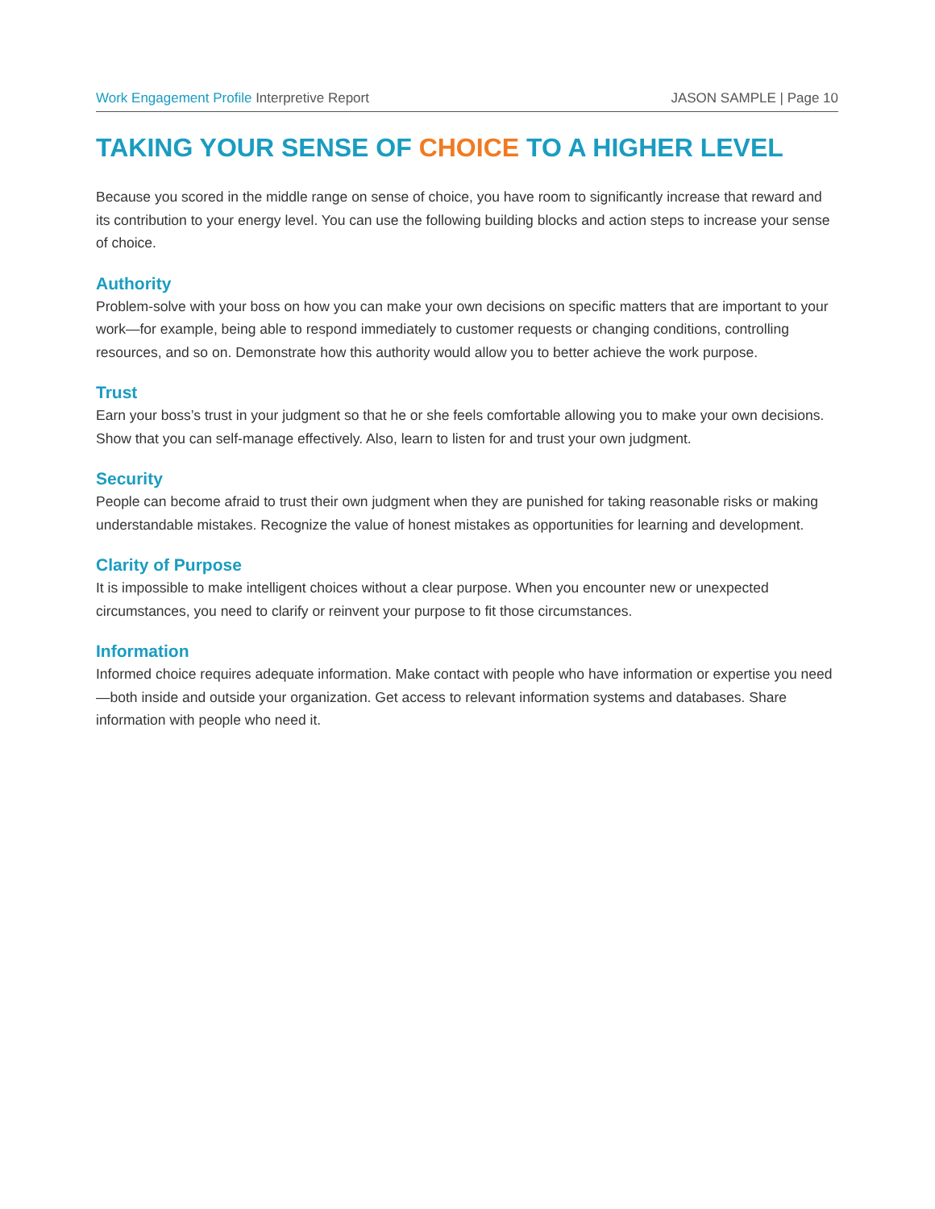Work Engagement Profile Interpretive Report
JASON SAMPLE | Page 10
TAKING YOUR SENSE OF CHOICE TO A HIGHER LEVEL
Because you scored in the middle range on sense of choice, you have room to significantly increase that reward and its contribution to your energy level. You can use the following building blocks and action steps to increase your sense of choice.
Authority
Problem-solve with your boss on how you can make your own decisions on specific matters that are important to your work—for example, being able to respond immediately to customer requests or changing conditions, controlling resources, and so on. Demonstrate how this authority would allow you to better achieve the work purpose.
Trust
Earn your boss’s trust in your judgment so that he or she feels comfortable allowing you to make your own decisions. Show that you can self-manage effectively. Also, learn to listen for and trust your own judgment.
Security
People can become afraid to trust their own judgment when they are punished for taking reasonable risks or making understandable mistakes. Recognize the value of honest mistakes as opportunities for learning and development.
Clarity of Purpose
It is impossible to make intelligent choices without a clear purpose. When you encounter new or unexpected circumstances, you need to clarify or reinvent your purpose to fit those circumstances.
Information
Informed choice requires adequate information. Make contact with people who have information or expertise you need—both inside and outside your organization. Get access to relevant information systems and databases. Share information with people who need it.